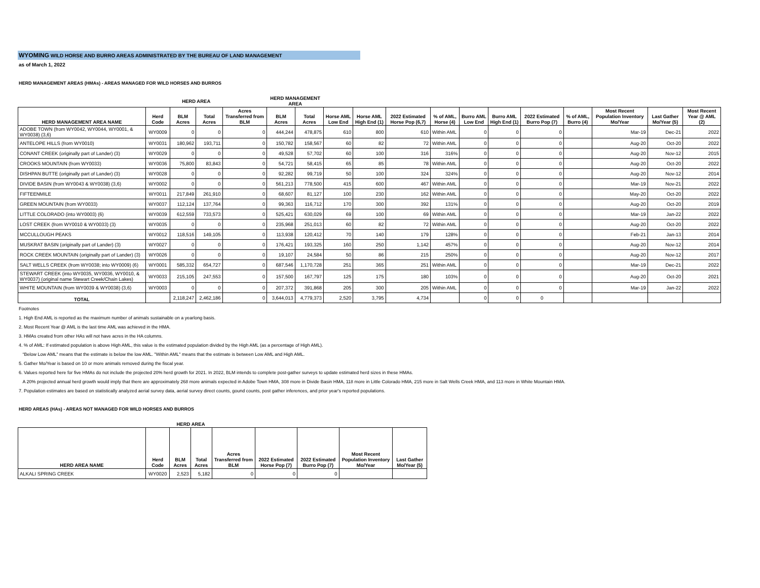WYOMING WILD HORSE AND BURRO AREAS ADMINISTRATED BY THE BUREAU OF LAND MANAGEMENT
as of March 1, 2022
HERD MANAGEMENT AREAS (HMAs) - AREAS MANAGED FOR WILD HORSES AND BURROS
| | | HERD AREA | | | HERD MANAGEMENT AREA | | | | | | | | | | | | |
| HERD MANAGEMENT AREA NAME | Herd Code | BLM Acres | Total Acres | Acres Transferred from BLM | BLM Acres | Total Acres | Horse AML Low End | Horse AML High End (1) | 2022 Estimated Horse Pop (6,7) | % of AML, Horse (4) | Burro AML Low End | Burro AML High End (1) | 2022 Estimated Burro Pop (7) | % of AML, Burro (4) | Most Recent Population Inventory Mo/Year | Last Gather Mo/Year (5) | Most Recent Year @ AML (2) |
| ADOBE TOWN (from WY0042, WY0044, WY0001, & WY0038) (3,6) | WY0009 | 0 | 0 | 0 | 444,244 | 478,875 | 610 | 800 | 610 | Within AML | 0 | 0 | 0 | | Mar-19 | Dec-21 | 2022 |
| ANTELOPE HILLS (from WY0010) | WY0031 | 180,962 | 193,711 | 0 | 150,782 | 158,567 | 60 | 82 | 72 | Within AML | 0 | 0 | 0 | | Aug-20 | Oct-20 | 2022 |
| CONANT CREEK (originally part of Lander) (3) | WY0029 | 0 | 0 | 0 | 49,528 | 57,702 | 60 | 100 | 316 | 316% | 0 | 0 | 0 | | Aug-20 | Nov-12 | 2015 |
| CROOKS MOUNTAIN (from WY0033) | WY0036 | 75,800 | 83,843 | 0 | 54,721 | 58,415 | 65 | 85 | 78 | Within AML | 0 | 0 | 0 | | Aug-20 | Oct-20 | 2022 |
| DISHPAN BUTTE (originally part of Lander) (3) | WY0028 | 0 | 0 | 0 | 92,282 | 99,719 | 50 | 100 | 324 | 324% | 0 | 0 | 0 | | Aug-20 | Nov-12 | 2014 |
| DIVIDE BASIN (from WY0043 & WY0038) (3,6) | WY0002 | 0 | 0 | 0 | 561,213 | 778,500 | 415 | 600 | 467 | Within AML | 0 | 0 | 0 | | Mar-19 | Nov-21 | 2022 |
| FIFTEENMILE | WY0011 | 217,849 | 261,910 | 0 | 68,607 | 81,127 | 100 | 230 | 162 | Within AML | 0 | 0 | 0 | | May-20 | Oct-20 | 2022 |
| GREEN MOUNTAIN (from WY0033) | WY0037 | 112,124 | 137,764 | 0 | 99,363 | 116,712 | 170 | 300 | 392 | 131% | 0 | 0 | 0 | | Aug-20 | Oct-20 | 2019 |
| LITTLE COLORADO (into WY0003) (6) | WY0039 | 612,559 | 733,573 | 0 | 525,421 | 630,029 | 69 | 100 | 69 | Within AML | 0 | 0 | 0 | | Mar-19 | Jan-22 | 2022 |
| LOST CREEK (from WY0010 & WY0033) (3) | WY0035 | 0 | 0 | 0 | 235,968 | 251,013 | 60 | 82 | 72 | Within AML | 0 | 0 | 0 | | Aug-20 | Oct-20 | 2022 |
| MCCULLOUGH PEAKS | WY0012 | 118,516 | 149,105 | 0 | 113,938 | 120,412 | 70 | 140 | 179 | 128% | 0 | 0 | 0 | | Feb-21 | Jan-13 | 2014 |
| MUSKRAT BASIN (originally part of Lander) (3) | WY0027 | 0 | 0 | 0 | 176,421 | 193,325 | 160 | 250 | 1,142 | 457% | 0 | 0 | 0 | | Aug-20 | Nov-12 | 2014 |
| ROCK CREEK MOUNTAIN (originally part of Lander) (3) | WY0026 | 0 | 0 | 0 | 19,107 | 24,584 | 50 | 86 | 215 | 250% | 0 | 0 | 0 | | Aug-20 | Nov-12 | 2017 |
| SALT WELLS CREEK (from WY0038; into WY0009) (6) | WY0001 | 585,332 | 654,727 | 0 | 687,546 | 1,170,728 | 251 | 365 | 251 | Within AML | 0 | 0 | 0 | | Mar-19 | Dec-21 | 2022 |
| STEWART CREEK (into WY0035, WY0036, WY0010, & WY0037) (original name Stewart Creek/Chain Lakes) | WY0033 | 215,105 | 247,553 | 0 | 157,500 | 167,797 | 125 | 175 | 180 | 103% | 0 | 0 | 0 | | Aug-20 | Oct-20 | 2021 |
| WHITE MOUNTAIN (from WY0039 & WY0038) (3,6) | WY0003 | 0 | 0 | 0 | 207,372 | 391,868 | 205 | 300 | 205 | Within AML | 0 | 0 | 0 | | Mar-19 | Jan-22 | 2022 |
| TOTAL | | 2,118,247 | 2,462,186 | 0 | 3,644,013 | 4,779,373 | 2,520 | 3,795 | 4,734 | | 0 | 0 | 0 | | | | |
Footnotes
1. High End AML is reported as the maximum number of animals sustainable on a yearlong basis.
2. Most Recent Year @ AML is the last time AML was achieved in the HMA.
3. HMAs created from other HAs will not have acres in the HA columns.
4. % of AML: If estimated population is above High AML, this value is the estimated population divided by the High AML (as a percentage of High AML).
“Below Low AML” means that the estimate is below the low AML. "Within AML" means that the estimate is between Low AML and High AML.
5. Gather Mo/Year is based on 10 or more animals removed during the fiscal year.
6. Values reported here for five HMAs do not include the projected 20% herd growth for 2021. In 2022, BLM intends to complete post-gather surveys to update estimated herd sizes in these HMAs.
A 20% projected annual herd growth would imply that there are approximately 268 more animals expected in Adobe Town HMA, 308 more in Divide Basin HMA, 118 more in Little Colorado HMA, 215 more in Salt Wells Creek HMA, and 113 more in White Mountain HMA.
7. Population estimates are based on statistically analyzed aerial survey data, aerial survey direct counts, gound counts, post gather inferences, and prior year's reported populations.
HERD AREAS (HAs) - AREAS NOT MANAGED FOR WILD HORSES AND BURROS
| | | HERD AREA | | | | | | |
| HERD AREA NAME | Herd Code | BLM Acres | Total Acres | Acres Transferred from BLM | 2022 Estimated Horse Pop (7) | 2022 Estimated Burro Pop (7) | Most Recent Population Inventory Mo/Year | Last Gather Mo/Year (5) |
| ALKALI SPRING CREEK | WY0020 | 2,523 | 5,182 | 0 | 0 | 0 | | |